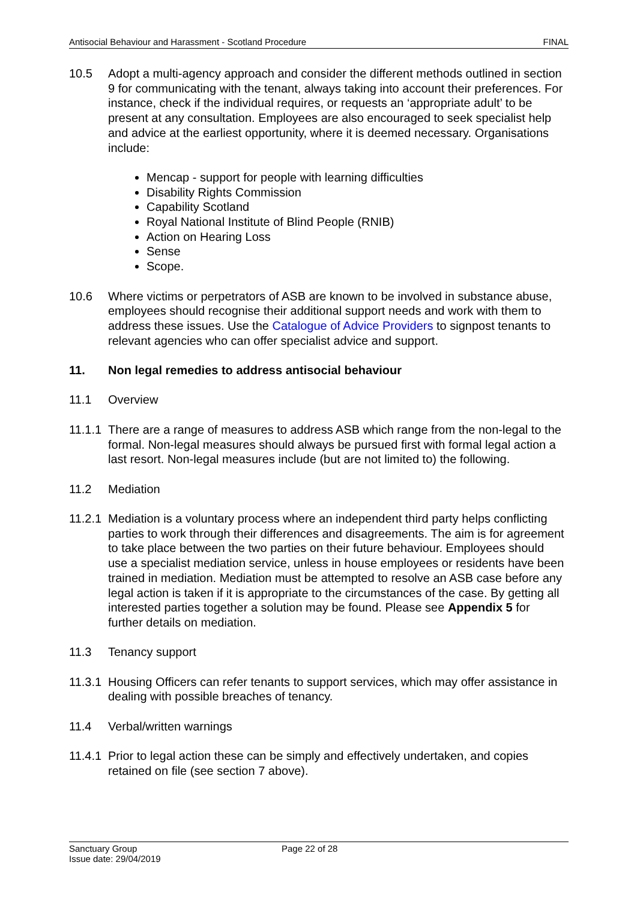Antisocial Behaviour and Harassment - Scotland Procedure FINAL
10.5 Adopt a multi-agency approach and consider the different methods outlined in section 9 for communicating with the tenant, always taking into account their preferences. For instance, check if the individual requires, or requests an ‘appropriate adult’ to be present at any consultation. Employees are also encouraged to seek specialist help and advice at the earliest opportunity, where it is deemed necessary. Organisations include:
Mencap - support for people with learning difficulties
Disability Rights Commission
Capability Scotland
Royal National Institute of Blind People (RNIB)
Action on Hearing Loss
Sense
Scope.
10.6 Where victims or perpetrators of ASB are known to be involved in substance abuse, employees should recognise their additional support needs and work with them to address these issues. Use the Catalogue of Advice Providers to signpost tenants to relevant agencies who can offer specialist advice and support.
11. Non legal remedies to address antisocial behaviour
11.1 Overview
11.1.1
There are a range of measures to address ASB which range from the non-legal to the formal. Non-legal measures should always be pursued first with formal legal action a last resort. Non-legal measures include (but are not limited to) the following.
11.2 Mediation
11.2.1
Mediation is a voluntary process where an independent third party helps conflicting parties to work through their differences and disagreements. The aim is for agreement to take place between the two parties on their future behaviour. Employees should use a specialist mediation service, unless in house employees or residents have been trained in mediation. Mediation must be attempted to resolve an ASB case before any legal action is taken if it is appropriate to the circumstances of the case. By getting all interested parties together a solution may be found. Please see Appendix 5 for further details on mediation.
11.3 Tenancy support
11.3.1
Housing Officers can refer tenants to support services, which may offer assistance in dealing with possible breaches of tenancy.
11.4 Verbal/written warnings
11.4.1
Prior to legal action these can be simply and effectively undertaken, and copies retained on file (see section 7 above).
Sanctuary Group
Issue date: 29/04/2019
Page 22 of 28